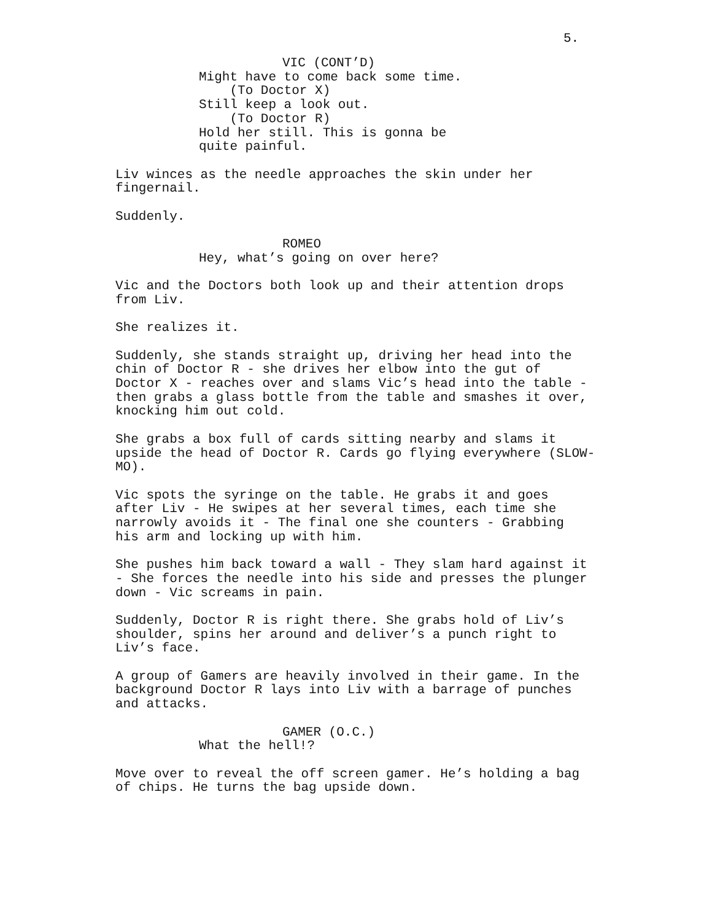5.
VIC (CONT’D)
Might have to come back some time. (To Doctor X) Still keep a look out. (To Doctor R) Hold her still. This is gonna be quite painful.
Liv winces as the needle approaches the skin under her fingernail.
Suddenly.
ROMEO
Hey, what’s going on over here?
Vic and the Doctors both look up and their attention drops from Liv.
She realizes it.
Suddenly, she stands straight up, driving her head into the chin of Doctor R - she drives her elbow into the gut of Doctor X - reaches over and slams Vic’s head into the table - then grabs a glass bottle from the table and smashes it over, knocking him out cold.
She grabs a box full of cards sitting nearby and slams it upside the head of Doctor R. Cards go flying everywhere (SLOW- MO).
Vic spots the syringe on the table. He grabs it and goes after Liv - He swipes at her several times, each time she narrowly avoids it - The final one she counters - Grabbing his arm and locking up with him.
She pushes him back toward a wall - They slam hard against it - She forces the needle into his side and presses the plunger down - Vic screams in pain.
Suddenly, Doctor R is right there. She grabs hold of Liv’s shoulder, spins her around and deliver’s a punch right to Liv’s face.
A group of Gamers are heavily involved in their game. In the background Doctor R lays into Liv with a barrage of punches and attacks.
GAMER (O.C.)
What the hell!?
Move over to reveal the off screen gamer. He’s holding a bag of chips. He turns the bag upside down.